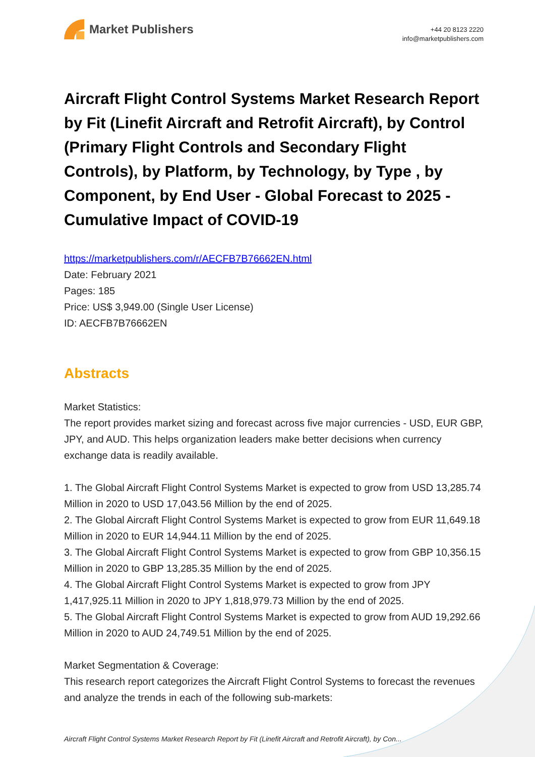Market Publishers
+44 20 8123 2220
info@marketpublishers.com
Aircraft Flight Control Systems Market Research Report by Fit (Linefit Aircraft and Retrofit Aircraft), by Control (Primary Flight Controls and Secondary Flight Controls), by Platform, by Technology, by Type , by Component, by End User - Global Forecast to 2025 - Cumulative Impact of COVID-19
https://marketpublishers.com/r/AECFB7B76662EN.html
Date: February 2021
Pages: 185
Price: US$ 3,949.00 (Single User License)
ID: AECFB7B76662EN
Abstracts
Market Statistics:
The report provides market sizing and forecast across five major currencies - USD, EUR GBP, JPY, and AUD. This helps organization leaders make better decisions when currency exchange data is readily available.
1. The Global Aircraft Flight Control Systems Market is expected to grow from USD 13,285.74 Million in 2020 to USD 17,043.56 Million by the end of 2025.
2. The Global Aircraft Flight Control Systems Market is expected to grow from EUR 11,649.18 Million in 2020 to EUR 14,944.11 Million by the end of 2025.
3. The Global Aircraft Flight Control Systems Market is expected to grow from GBP 10,356.15 Million in 2020 to GBP 13,285.35 Million by the end of 2025.
4. The Global Aircraft Flight Control Systems Market is expected to grow from JPY 1,417,925.11 Million in 2020 to JPY 1,818,979.73 Million by the end of 2025.
5. The Global Aircraft Flight Control Systems Market is expected to grow from AUD 19,292.66 Million in 2020 to AUD 24,749.51 Million by the end of 2025.
Market Segmentation & Coverage:
This research report categorizes the Aircraft Flight Control Systems to forecast the revenues and analyze the trends in each of the following sub-markets:
Aircraft Flight Control Systems Market Research Report by Fit (Linefit Aircraft and Retrofit Aircraft), by Con...